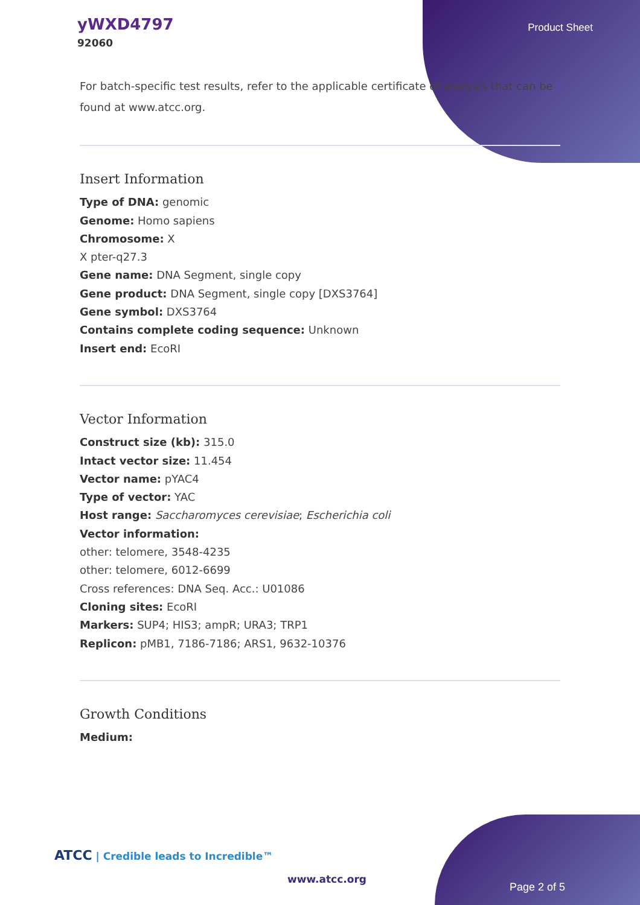yWXD4797
92060
Product Sheet
For batch-specific test results, refer to the applicable certificate of analysis that can be found at www.atcc.org.
Insert Information
Type of DNA: genomic
Genome: Homo sapiens
Chromosome: X
X pter-q27.3
Gene name: DNA Segment, single copy
Gene product: DNA Segment, single copy [DXS3764]
Gene symbol: DXS3764
Contains complete coding sequence: Unknown
Insert end: EcoRI
Vector Information
Construct size (kb): 315.0
Intact vector size: 11.454
Vector name: pYAC4
Type of vector: YAC
Host range: Saccharomyces cerevisiae; Escherichia coli
Vector information:
other: telomere, 3548-4235
other: telomere, 6012-6699
Cross references: DNA Seq. Acc.: U01086
Cloning sites: EcoRI
Markers: SUP4; HIS3; ampR; URA3; TRP1
Replicon: pMB1, 7186-7186; ARS1, 9632-10376
Growth Conditions
Medium:
ATCC | Credible leads to Incredible™
www.atcc.org
Page 2 of 5